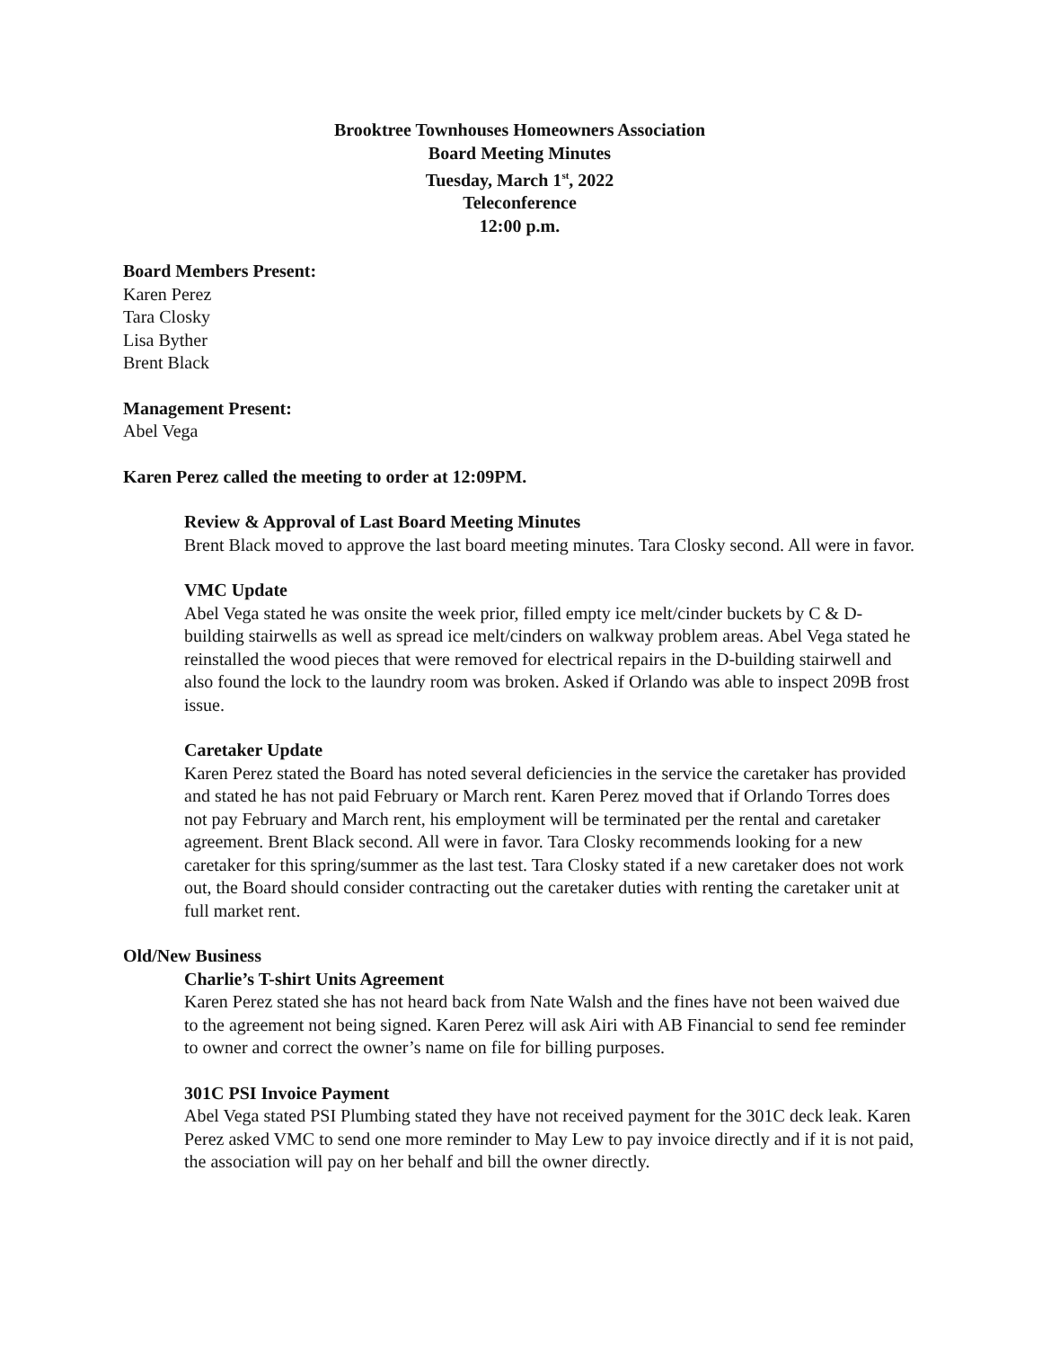Brooktree Townhouses Homeowners Association
Board Meeting Minutes
Tuesday, March 1<sup>st</sup>, 2022
Teleconference
12:00 p.m.
Board Members Present:
Karen Perez
Tara Closky
Lisa Byther
Brent Black
Management Present:
Abel Vega
Karen Perez called the meeting to order at 12:09PM.
Review & Approval of Last Board Meeting Minutes
Brent Black moved to approve the last board meeting minutes. Tara Closky second. All were in favor.
VMC Update
Abel Vega stated he was onsite the week prior, filled empty ice melt/cinder buckets by C & D-building stairwells as well as spread ice melt/cinders on walkway problem areas. Abel Vega stated he reinstalled the wood pieces that were removed for electrical repairs in the D-building stairwell and also found the lock to the laundry room was broken. Asked if Orlando was able to inspect 209B frost issue.
Caretaker Update
Karen Perez stated the Board has noted several deficiencies in the service the caretaker has provided and stated he has not paid February or March rent. Karen Perez moved that if Orlando Torres does not pay February and March rent, his employment will be terminated per the rental and caretaker agreement. Brent Black second. All were in favor. Tara Closky recommends looking for a new caretaker for this spring/summer as the last test. Tara Closky stated if a new caretaker does not work out, the Board should consider contracting out the caretaker duties with renting the caretaker unit at full market rent.
Old/New Business
Charlie’s T-shirt Units Agreement
Karen Perez stated she has not heard back from Nate Walsh and the fines have not been waived due to the agreement not being signed. Karen Perez will ask Airi with AB Financial to send fee reminder to owner and correct the owner’s name on file for billing purposes.
301C PSI Invoice Payment
Abel Vega stated PSI Plumbing stated they have not received payment for the 301C deck leak. Karen Perez asked VMC to send one more reminder to May Lew to pay invoice directly and if it is not paid, the association will pay on her behalf and bill the owner directly.